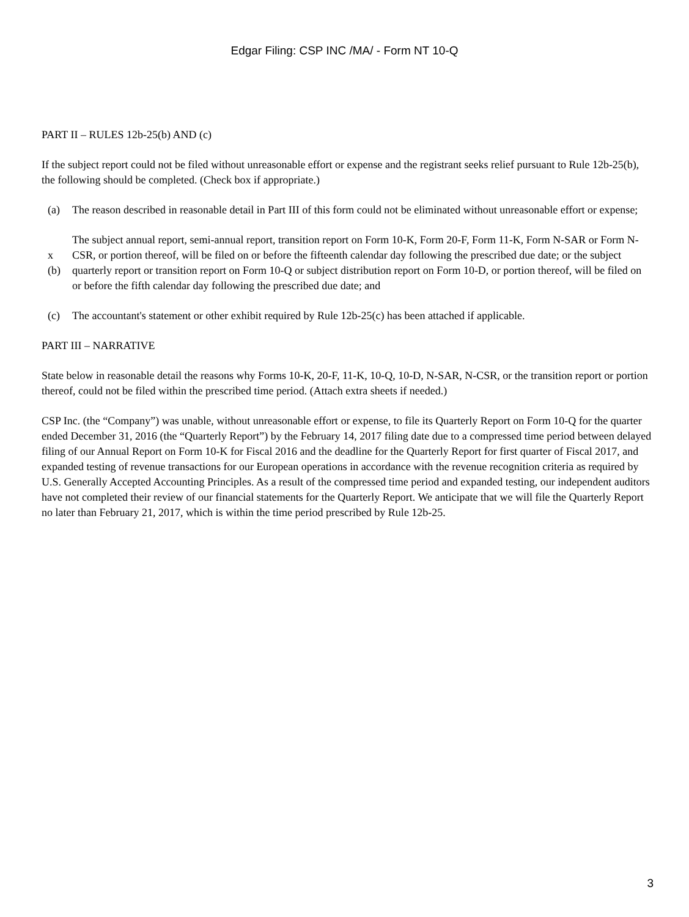Edgar Filing: CSP INC /MA/ - Form NT 10-Q
PART II – RULES 12b-25(b) AND (c)
If the subject report could not be filed without unreasonable effort or expense and the registrant seeks relief pursuant to Rule 12b-25(b), the following should be completed. (Check box if appropriate.)
| (a) | The reason described in reasonable detail in Part III of this form could not be eliminated without unreasonable effort or expense; |
| x (b) | The subject annual report, semi-annual report, transition report on Form 10-K, Form 20-F, Form 11-K, Form N-SAR or Form N-CSR, or portion thereof, will be filed on or before the fifteenth calendar day following the prescribed due date; or the subject quarterly report or transition report on Form 10-Q or subject distribution report on Form 10-D, or portion thereof, will be filed on or before the fifth calendar day following the prescribed due date; and |
| (c) | The accountant's statement or other exhibit required by Rule 12b-25(c) has been attached if applicable. |
PART III – NARRATIVE
State below in reasonable detail the reasons why Forms 10-K, 20-F, 11-K, 10-Q, 10-D, N-SAR, N-CSR, or the transition report or portion thereof, could not be filed within the prescribed time period. (Attach extra sheets if needed.)
CSP Inc. (the “Company”) was unable, without unreasonable effort or expense, to file its Quarterly Report on Form 10-Q for the quarter ended December 31, 2016 (the “Quarterly Report”) by the February 14, 2017 filing date due to a compressed time period between delayed filing of our Annual Report on Form 10-K for Fiscal 2016 and the deadline for the Quarterly Report for first quarter of Fiscal 2017, and expanded testing of revenue transactions for our European operations in accordance with the revenue recognition criteria as required by U.S. Generally Accepted Accounting Principles. As a result of the compressed time period and expanded testing, our independent auditors have not completed their review of our financial statements for the Quarterly Report. We anticipate that we will file the Quarterly Report no later than February 21, 2017, which is within the time period prescribed by Rule 12b-25.
3